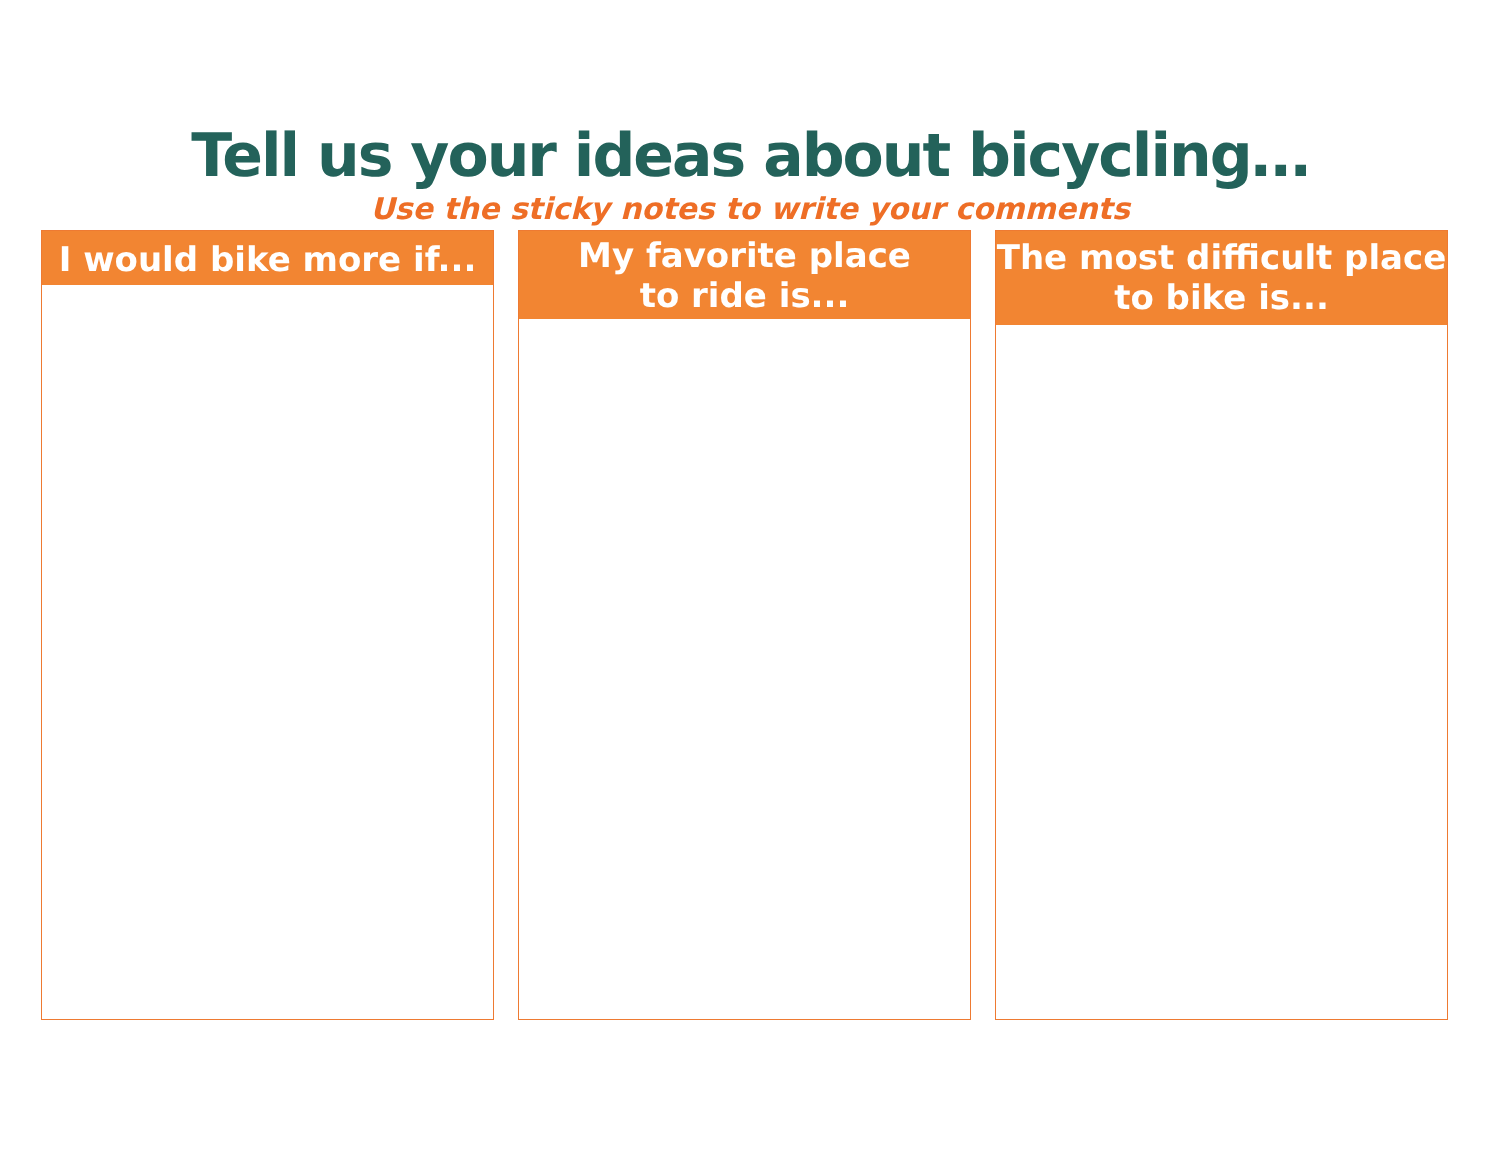Tell us your ideas about bicycling…
Use the sticky notes to write your comments
I would bike more if...
My favorite place
to ride is...
The most difficult place
to bike is...